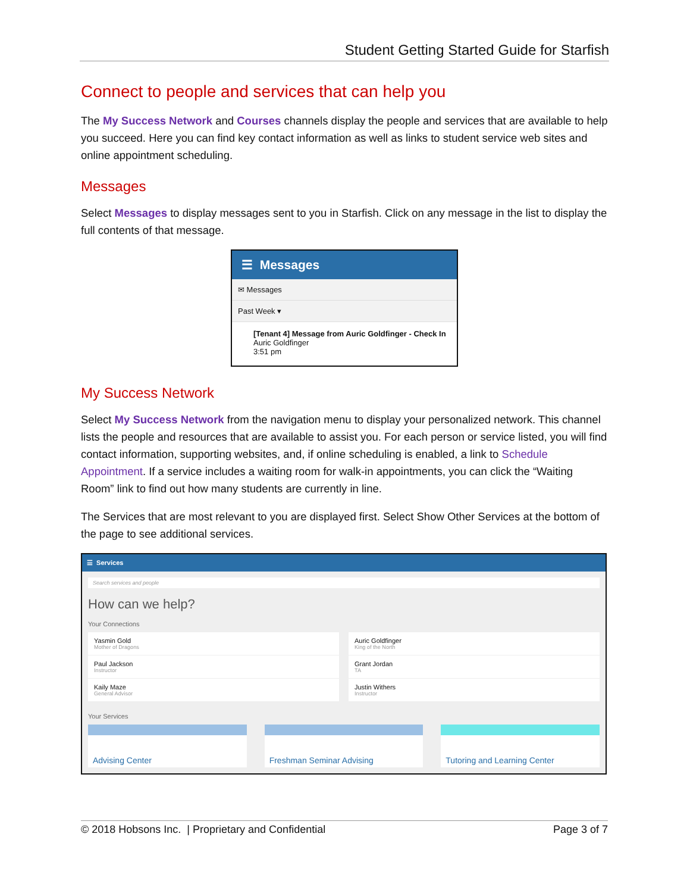Student Getting Started Guide for Starfish
Connect to people and services that can help you
The My Success Network and Courses channels display the people and services that are available to help you succeed. Here you can find key contact information as well as links to student service web sites and online appointment scheduling.
Messages
Select Messages to display messages sent to you in Starfish. Click on any message in the list to display the full contents of that message.
☰ Messages
✉ Messages
Past Week ▾
[Tenant 4] Message from Auric Goldfinger - Check In
Auric Goldfinger
3:51 pm
My Success Network
Select My Success Network from the navigation menu to display your personalized network. This channel lists the people and resources that are available to assist you. For each person or service listed, you will find contact information, supporting websites, and, if online scheduling is enabled, a link to Schedule Appointment. If a service includes a waiting room for walk-in appointments, you can click the “Waiting Room” link to find out how many students are currently in line.
The Services that are most relevant to you are displayed first. Select Show Other Services at the bottom of the page to see additional services.
☰ Services
Search services and people
How can we help?
Your Connections
Yasmin Gold
Mother of Dragons
Paul Jackson
Instructor
Kaily Maze
General Advisor
Auric Goldfinger
King of the North
Grant Jordan
TA
Justin Withers
Instructor
Your Services
Advising Center
Freshman Seminar Advising
Tutoring and Learning Center
© 2018 Hobsons Inc. | Proprietary and Confidential Page 3 of 7